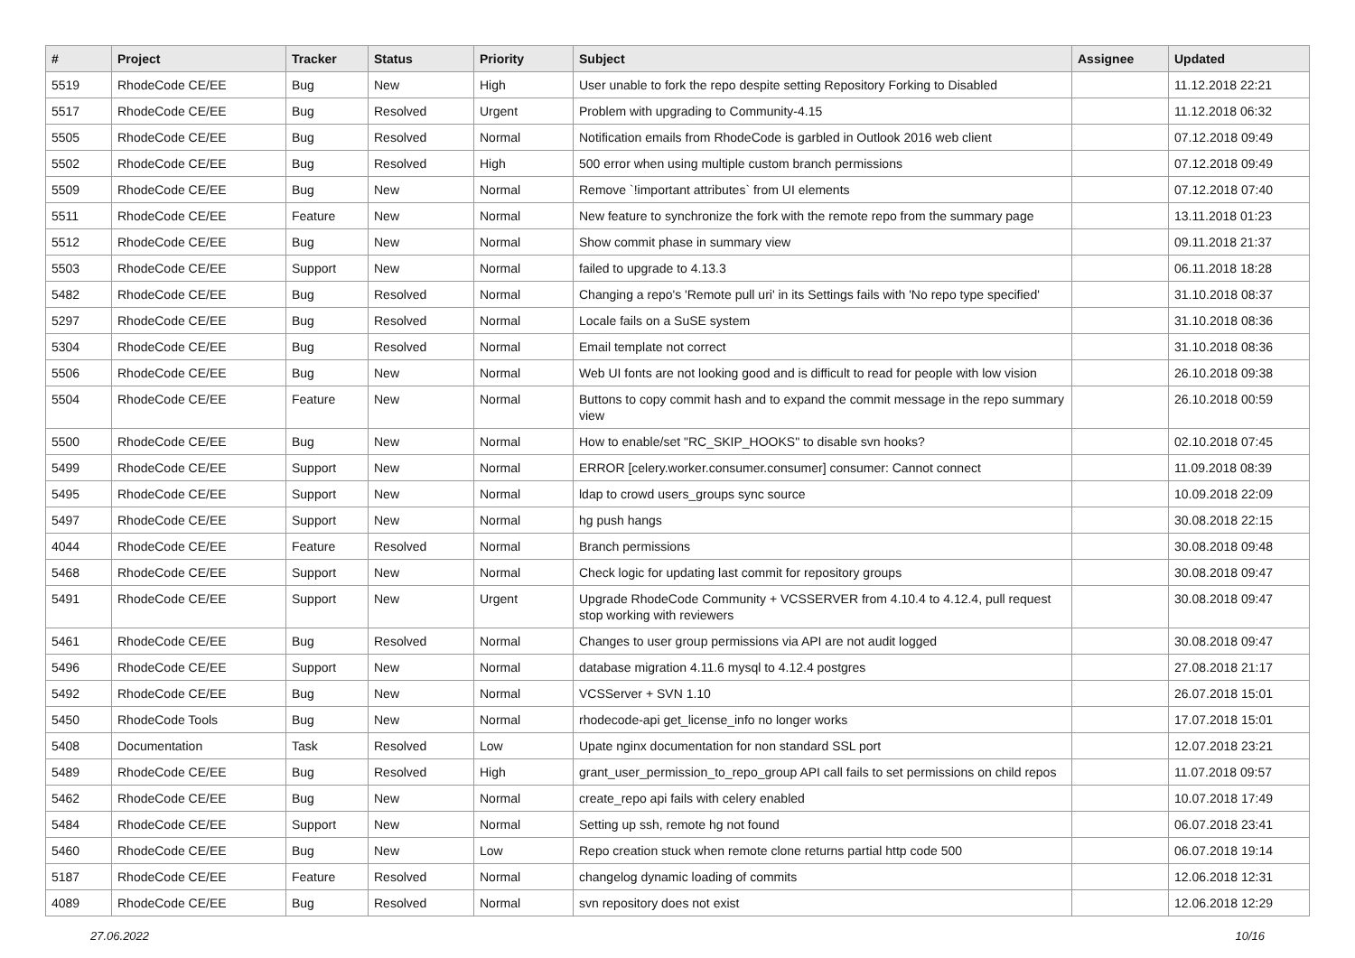| # | Project | Tracker | Status | Priority | Subject | Assignee | Updated |
| --- | --- | --- | --- | --- | --- | --- | --- |
| 5519 | RhodeCode CE/EE | Bug | New | High | User unable to fork the repo despite setting Repository Forking to Disabled | | 11.12.2018 22:21 |
| 5517 | RhodeCode CE/EE | Bug | Resolved | Urgent | Problem with upgrading to Community-4.15 | | 11.12.2018 06:32 |
| 5505 | RhodeCode CE/EE | Bug | Resolved | Normal | Notification emails from RhodeCode is garbled in Outlook 2016 web client | | 07.12.2018 09:49 |
| 5502 | RhodeCode CE/EE | Bug | Resolved | High | 500 error when using multiple custom branch permissions | | 07.12.2018 09:49 |
| 5509 | RhodeCode CE/EE | Bug | New | Normal | Remove `!important attributes` from UI elements | | 07.12.2018 07:40 |
| 5511 | RhodeCode CE/EE | Feature | New | Normal | New feature to synchronize the fork with the remote repo from the summary page | | 13.11.2018 01:23 |
| 5512 | RhodeCode CE/EE | Bug | New | Normal | Show commit phase in summary view | | 09.11.2018 21:37 |
| 5503 | RhodeCode CE/EE | Support | New | Normal | failed to upgrade to 4.13.3 | | 06.11.2018 18:28 |
| 5482 | RhodeCode CE/EE | Bug | Resolved | Normal | Changing a repo's 'Remote pull uri' in its Settings fails with 'No repo type specified' | | 31.10.2018 08:37 |
| 5297 | RhodeCode CE/EE | Bug | Resolved | Normal | Locale fails on a SuSE system | | 31.10.2018 08:36 |
| 5304 | RhodeCode CE/EE | Bug | Resolved | Normal | Email template not correct | | 31.10.2018 08:36 |
| 5506 | RhodeCode CE/EE | Bug | New | Normal | Web UI fonts are not looking good and is difficult to read for people with low vision | | 26.10.2018 09:38 |
| 5504 | RhodeCode CE/EE | Feature | New | Normal | Buttons to copy commit hash and to expand the commit message in the repo summary view | | 26.10.2018 00:59 |
| 5500 | RhodeCode CE/EE | Bug | New | Normal | How to enable/set "RC_SKIP_HOOKS" to disable svn hooks? | | 02.10.2018 07:45 |
| 5499 | RhodeCode CE/EE | Support | New | Normal | ERROR [celery.worker.consumer.consumer] consumer: Cannot connect | | 11.09.2018 08:39 |
| 5495 | RhodeCode CE/EE | Support | New | Normal | ldap to crowd users_groups sync source | | 10.09.2018 22:09 |
| 5497 | RhodeCode CE/EE | Support | New | Normal | hg push hangs | | 30.08.2018 22:15 |
| 4044 | RhodeCode CE/EE | Feature | Resolved | Normal | Branch permissions | | 30.08.2018 09:48 |
| 5468 | RhodeCode CE/EE | Support | New | Normal | Check logic for updating last commit for repository groups | | 30.08.2018 09:47 |
| 5491 | RhodeCode CE/EE | Support | New | Urgent | Upgrade RhodeCode Community + VCSSERVER from 4.10.4 to 4.12.4, pull request stop working with reviewers | | 30.08.2018 09:47 |
| 5461 | RhodeCode CE/EE | Bug | Resolved | Normal | Changes to user group permissions via API are not audit logged | | 30.08.2018 09:47 |
| 5496 | RhodeCode CE/EE | Support | New | Normal | database migration 4.11.6 mysql to 4.12.4 postgres | | 27.08.2018 21:17 |
| 5492 | RhodeCode CE/EE | Bug | New | Normal | VCSServer + SVN 1.10 | | 26.07.2018 15:01 |
| 5450 | RhodeCode Tools | Bug | New | Normal | rhodecode-api get_license_info no longer works | | 17.07.2018 15:01 |
| 5408 | Documentation | Task | Resolved | Low | Upate nginx documentation for non standard SSL port | | 12.07.2018 23:21 |
| 5489 | RhodeCode CE/EE | Bug | Resolved | High | grant_user_permission_to_repo_group API call fails to set permissions on child repos | | 11.07.2018 09:57 |
| 5462 | RhodeCode CE/EE | Bug | New | Normal | create_repo api fails with celery enabled | | 10.07.2018 17:49 |
| 5484 | RhodeCode CE/EE | Support | New | Normal | Setting up ssh, remote hg not found | | 06.07.2018 23:41 |
| 5460 | RhodeCode CE/EE | Bug | New | Low | Repo creation stuck when remote clone returns partial http code 500 | | 06.07.2018 19:14 |
| 5187 | RhodeCode CE/EE | Feature | Resolved | Normal | changelog dynamic loading of commits | | 12.06.2018 12:31 |
| 4089 | RhodeCode CE/EE | Bug | Resolved | Normal | svn repository does not exist | | 12.06.2018 12:29 |
27.06.2022 10/16